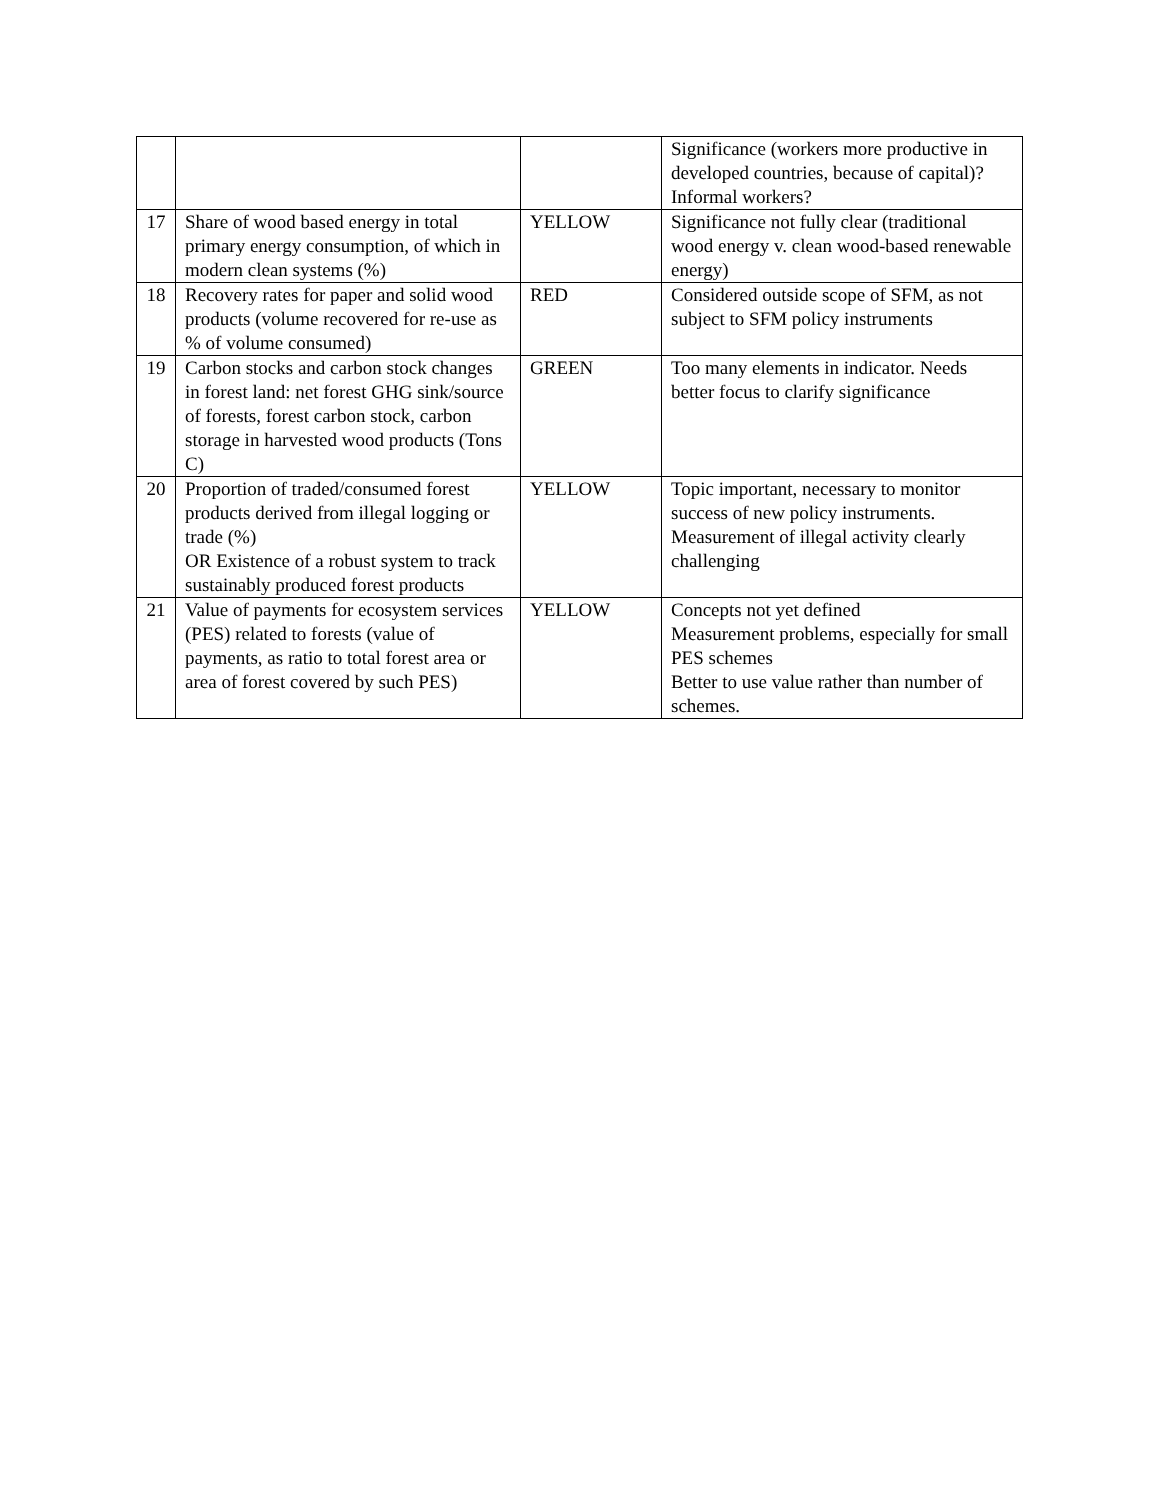| | | | Significance (workers more productive in developed countries, because of capital)? Informal workers? |
| 17 | Share of wood based energy in total primary energy consumption, of which in modern clean systems (%) | YELLOW | Significance not fully clear (traditional wood energy v. clean wood-based renewable energy) |
| 18 | Recovery rates for paper and solid wood products (volume recovered for re-use as % of volume consumed) | RED | Considered outside scope of SFM, as not subject to SFM policy instruments |
| 19 | Carbon stocks and carbon stock changes in forest land: net forest GHG sink/source of forests, forest carbon stock, carbon storage in harvested wood products (Tons C) | GREEN | Too many elements in indicator. Needs better focus to clarify significance |
| 20 | Proportion of traded/consumed forest products derived from illegal logging or trade (%) OR Existence of a robust system to track sustainably produced forest products | YELLOW | Topic important, necessary to monitor success of new policy instruments. Measurement of illegal activity clearly challenging |
| 21 | Value of payments for ecosystem services (PES) related to forests (value of payments, as ratio to total forest area or area of forest covered by such PES) | YELLOW | Concepts not yet defined Measurement problems, especially for small PES schemes Better to use value rather than number of schemes. |